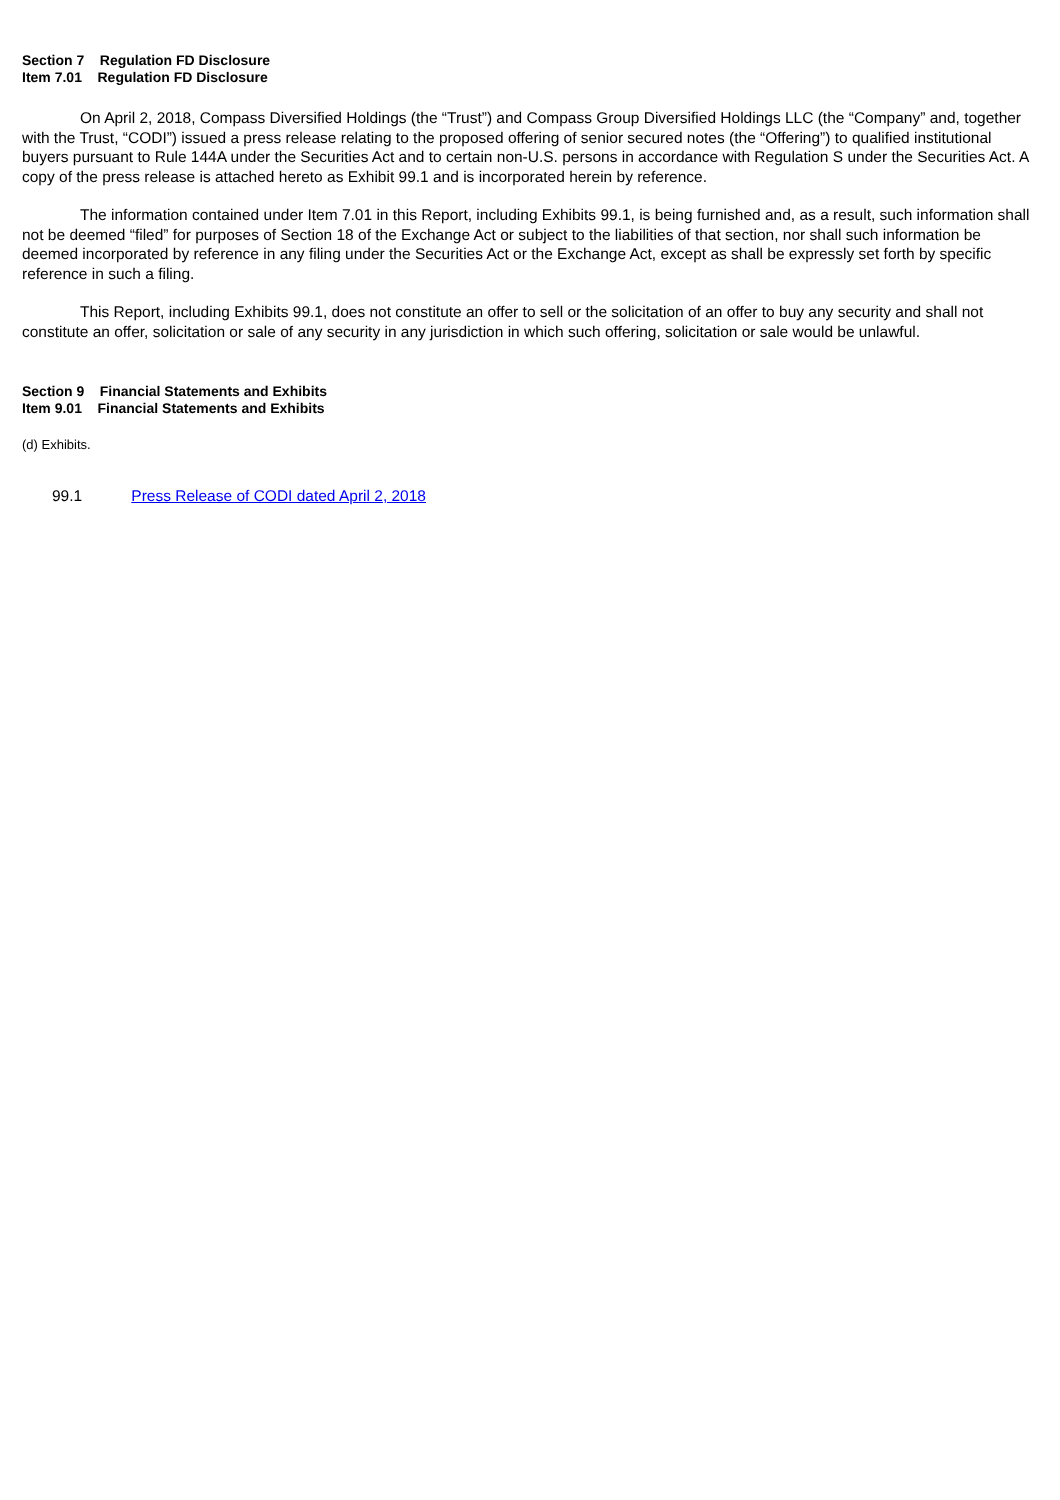Section 7 Regulation FD Disclosure
Item 7.01 Regulation FD Disclosure
On April 2, 2018, Compass Diversified Holdings (the “Trust”) and Compass Group Diversified Holdings LLC (the “Company” and, together with the Trust, “CODI”) issued a press release relating to the proposed offering of senior secured notes (the “Offering”) to qualified institutional buyers pursuant to Rule 144A under the Securities Act and to certain non-U.S. persons in accordance with Regulation S under the Securities Act. A copy of the press release is attached hereto as Exhibit 99.1 and is incorporated herein by reference.
The information contained under Item 7.01 in this Report, including Exhibits 99.1, is being furnished and, as a result, such information shall not be deemed “filed” for purposes of Section 18 of the Exchange Act or subject to the liabilities of that section, nor shall such information be deemed incorporated by reference in any filing under the Securities Act or the Exchange Act, except as shall be expressly set forth by specific reference in such a filing.
This Report, including Exhibits 99.1, does not constitute an offer to sell or the solicitation of an offer to buy any security and shall not constitute an offer, solicitation or sale of any security in any jurisdiction in which such offering, solicitation or sale would be unlawful.
Section 9 Financial Statements and Exhibits
Item 9.01 Financial Statements and Exhibits
(d) Exhibits.
99.1 Press Release of CODI dated April 2, 2018